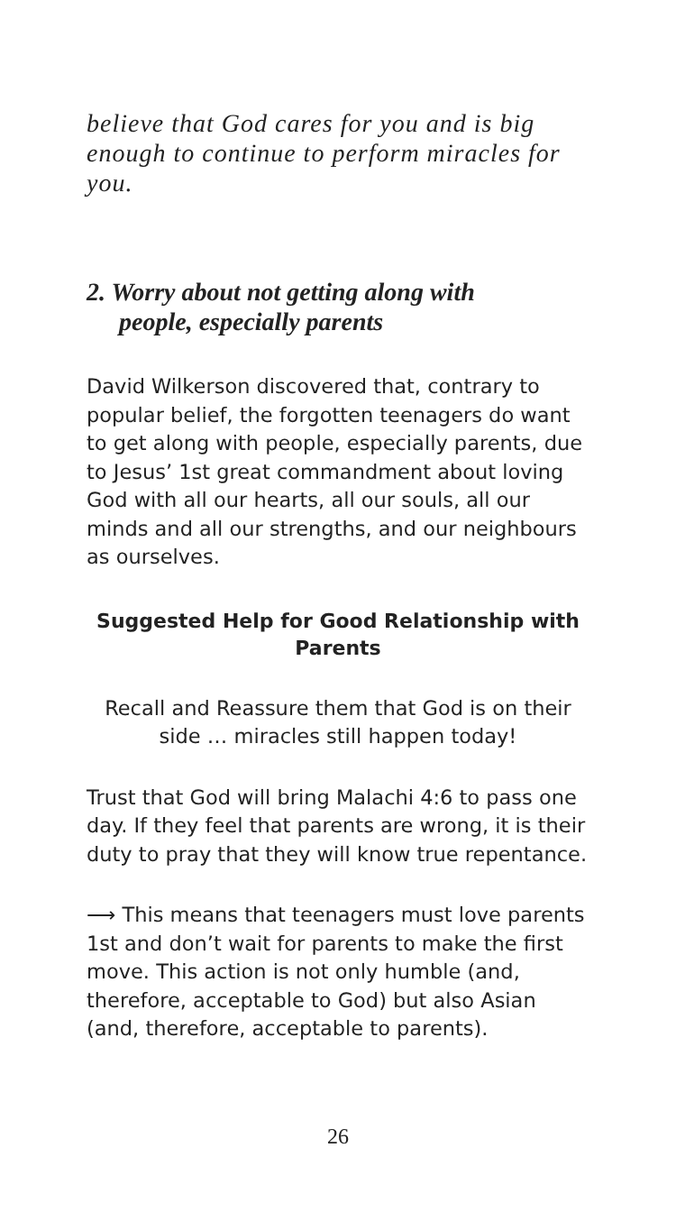believe that God cares for you and is big enough to continue to perform miracles for you.
2. Worry about not getting along with
people, especially parents
David Wilkerson discovered that, contrary to popular belief, the forgotten teenagers do want to get along with people, especially parents, due to Jesus’ 1st great commandment about loving God with all our hearts, all our souls, all our minds and all our strengths, and our neighbours as ourselves.
Suggested Help for Good Relationship with Parents
Recall and Reassure them that God is on their side … miracles still happen today!
Trust that God will bring Malachi 4:6 to pass one day. If they feel that parents are wrong, it is their duty to pray that they will know true repentance.
⟶ This means that teenagers must love parents 1st and don’t wait for parents to make the first move. This action is not only humble (and, therefore, acceptable to God) but also Asian (and, therefore, acceptable to parents).
26